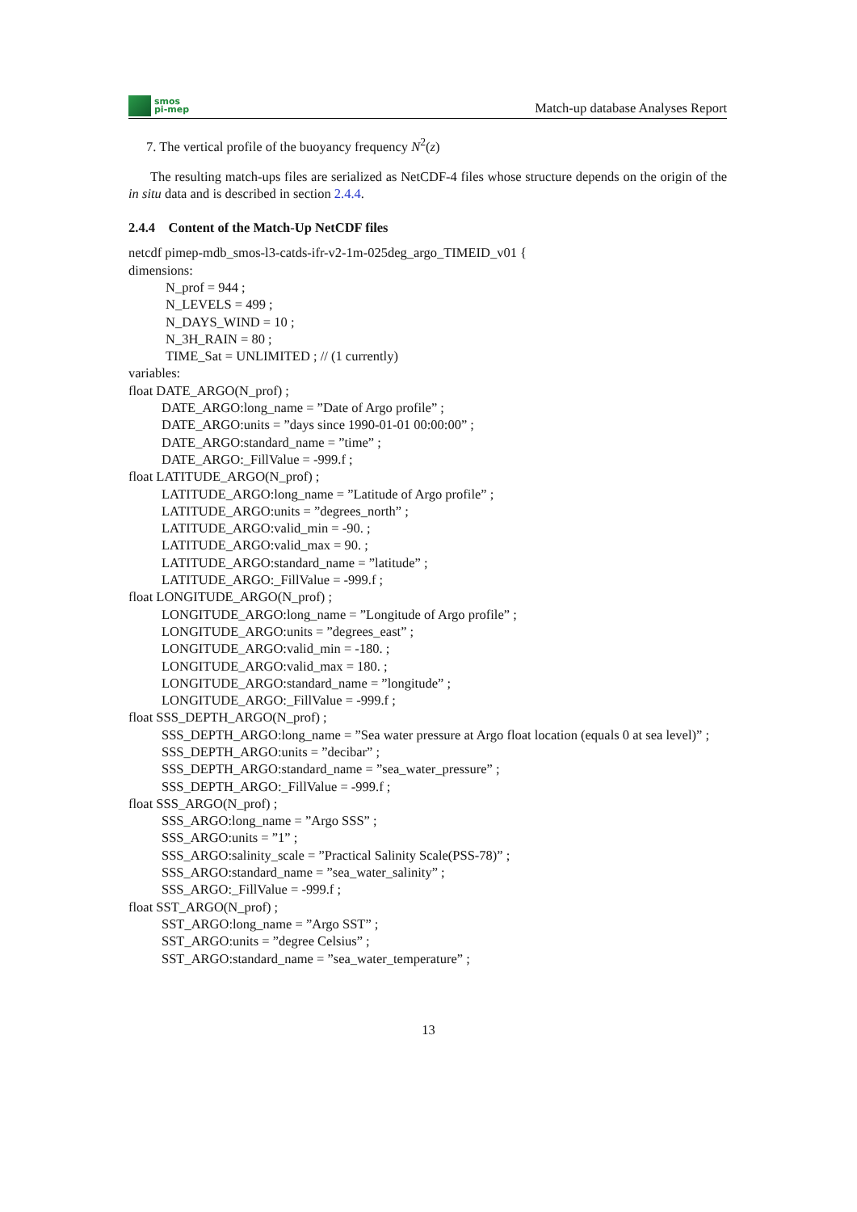smos
pi-mep
Match-up database Analyses Report
7. The vertical profile of the buoyancy frequency N<sup>2</sup>(z)
The resulting match-ups files are serialized as NetCDF-4 files whose structure depends on the origin of the in situ data and is described in section 2.4.4.
2.4.4 Content of the Match-Up NetCDF files
netcdf pimep-mdb_smos-l3-catds-ifr-v2-1m-025deg_argo_TIMEID_v01 {
dimensions:
N_prof = 944 ;
N_LEVELS = 499 ;
N_DAYS_WIND = 10 ;
N_3H_RAIN = 80 ;
TIME_Sat = UNLIMITED ; // (1 currently)
variables:
float DATE_ARGO(N_prof) ;
DATE_ARGO:long_name = ”Date of Argo profile” ;
DATE_ARGO:units = ”days since 1990-01-01 00:00:00” ;
DATE_ARGO:standard_name = ”time” ;
DATE_ARGO:_FillValue = -999.f ;
float LATITUDE_ARGO(N_prof) ;
LATITUDE_ARGO:long_name = ”Latitude of Argo profile” ;
LATITUDE_ARGO:units = ”degrees_north” ;
LATITUDE_ARGO:valid_min = -90. ;
LATITUDE_ARGO:valid_max = 90. ;
LATITUDE_ARGO:standard_name = ”latitude” ;
LATITUDE_ARGO:_FillValue = -999.f ;
float LONGITUDE_ARGO(N_prof) ;
LONGITUDE_ARGO:long_name = ”Longitude of Argo profile” ;
LONGITUDE_ARGO:units = ”degrees_east” ;
LONGITUDE_ARGO:valid_min = -180. ;
LONGITUDE_ARGO:valid_max = 180. ;
LONGITUDE_ARGO:standard_name = ”longitude” ;
LONGITUDE_ARGO:_FillValue = -999.f ;
float SSS_DEPTH_ARGO(N_prof) ;
SSS_DEPTH_ARGO:long_name = ”Sea water pressure at Argo float location (equals 0 at sea level)” ;
SSS_DEPTH_ARGO:units = ”decibar” ;
SSS_DEPTH_ARGO:standard_name = ”sea_water_pressure” ;
SSS_DEPTH_ARGO:_FillValue = -999.f ;
float SSS_ARGO(N_prof) ;
SSS_ARGO:long_name = ”Argo SSS” ;
SSS_ARGO:units = ”1” ;
SSS_ARGO:salinity_scale = ”Practical Salinity Scale(PSS-78)” ;
SSS_ARGO:standard_name = ”sea_water_salinity” ;
SSS_ARGO:_FillValue = -999.f ;
float SST_ARGO(N_prof) ;
SST_ARGO:long_name = ”Argo SST” ;
SST_ARGO:units = ”degree Celsius” ;
SST_ARGO:standard_name = ”sea_water_temperature” ;
13